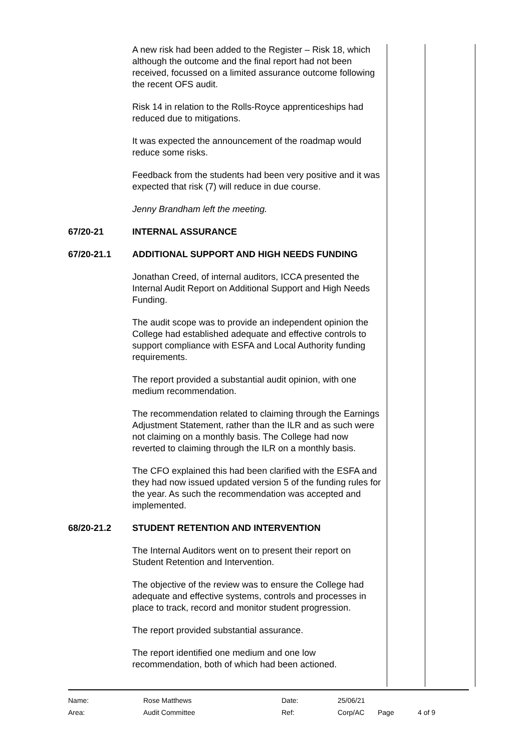A new risk had been added to the Register – Risk 18, which although the outcome and the final report had not been received, focussed on a limited assurance outcome following the recent OFS audit.
Risk 14 in relation to the Rolls-Royce apprenticeships had reduced due to mitigations.
It was expected the announcement of the roadmap would reduce some risks.
Feedback from the students had been very positive and it was expected that risk (7) will reduce in due course.
Jenny Brandham left the meeting.
67/20-21 INTERNAL ASSURANCE
67/20-21.1 ADDITIONAL SUPPORT AND HIGH NEEDS FUNDING
Jonathan Creed, of internal auditors, ICCA presented the Internal Audit Report on Additional Support and High Needs Funding.
The audit scope was to provide an independent opinion the College had established adequate and effective controls to support compliance with ESFA and Local Authority funding requirements.
The report provided a substantial audit opinion, with one medium recommendation.
The recommendation related to claiming through the Earnings Adjustment Statement, rather than the ILR and as such were not claiming on a monthly basis. The College had now reverted to claiming through the ILR on a monthly basis.
The CFO explained this had been clarified with the ESFA and they had now issued updated version 5 of the funding rules for the year. As such the recommendation was accepted and implemented.
68/20-21.2 STUDENT RETENTION AND INTERVENTION
The Internal Auditors went on to present their report on Student Retention and Intervention.
The objective of the review was to ensure the College had adequate and effective systems, controls and processes in place to track, record and monitor student progression.
The report provided substantial assurance.
The report identified one medium and one low recommendation, both of which had been actioned.
| Name: | Rose Matthews | Date: | 25/06/21 | | |
| Area: | Audit Committee | Ref: | Corp/AC | Page | 4 of 9 |